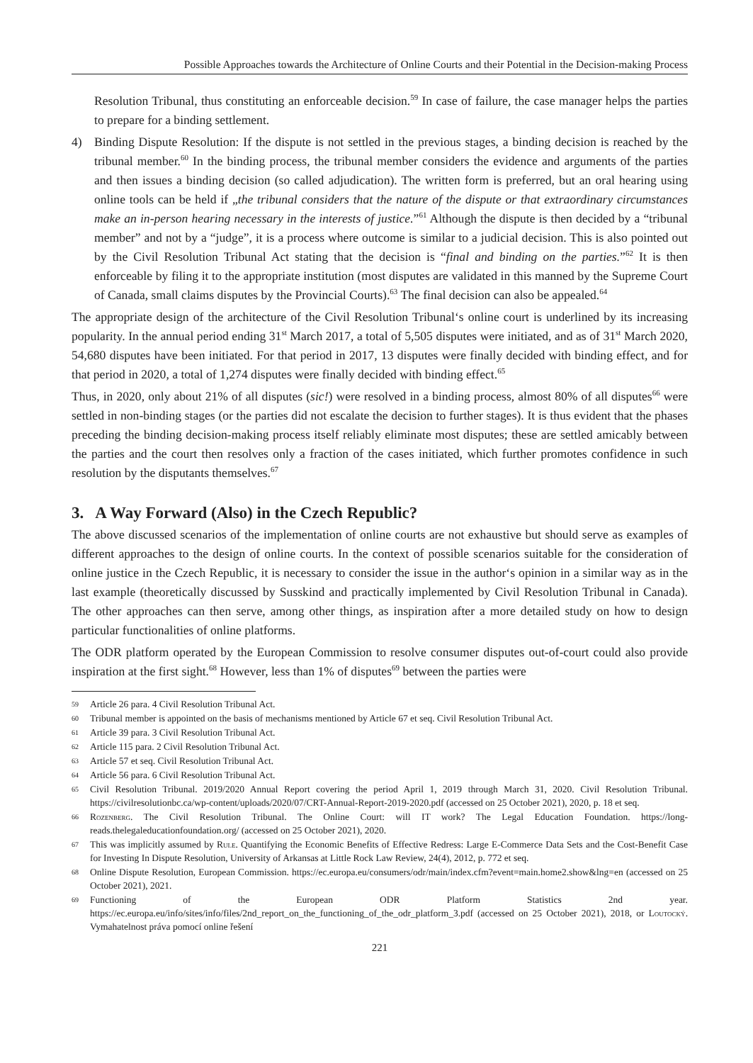Possible Approaches towards the Architecture of Online Courts and their Potential in the Decision-making Process
Resolution Tribunal, thus constituting an enforceable decision.<sup>59</sup> In case of failure, the case manager helps the parties to prepare for a binding settlement.
4) Binding Dispute Resolution: If the dispute is not settled in the previous stages, a binding decision is reached by the tribunal member.<sup>60</sup> In the binding process, the tribunal member considers the evidence and arguments of the parties and then issues a binding decision (so called adjudication). The written form is preferred, but an oral hearing using online tools can be held if „the tribunal considers that the nature of the dispute or that extraordinary circumstances make an in-person hearing necessary in the interests of justice.”<sup>61</sup> Although the dispute is then decided by a “tribunal member” and not by a “judge”, it is a process where outcome is similar to a judicial decision. This is also pointed out by the Civil Resolution Tribunal Act stating that the decision is “final and binding on the parties.”<sup>62</sup> It is then enforceable by filing it to the appropriate institution (most disputes are validated in this manned by the Supreme Court of Canada, small claims disputes by the Provincial Courts).<sup>63</sup> The final decision can also be appealed.<sup>64</sup>
The appropriate design of the architecture of the Civil Resolution Tribunal‘s online court is underlined by its increasing popularity. In the annual period ending 31<sup>st</sup> March 2017, a total of 5,505 disputes were initiated, and as of 31<sup>st</sup> March 2020, 54,680 disputes have been initiated. For that period in 2017, 13 disputes were finally decided with binding effect, and for that period in 2020, a total of 1,274 disputes were finally decided with binding effect.<sup>65</sup>
Thus, in 2020, only about 21% of all disputes (sic!) were resolved in a binding process, almost 80% of all disputes<sup>66</sup> were settled in non-binding stages (or the parties did not escalate the decision to further stages). It is thus evident that the phases preceding the binding decision-making process itself reliably eliminate most disputes; these are settled amicably between the parties and the court then resolves only a fraction of the cases initiated, which further promotes confidence in such resolution by the disputants themselves.<sup>67</sup>
3. A Way Forward (Also) in the Czech Republic?
The above discussed scenarios of the implementation of online courts are not exhaustive but should serve as examples of different approaches to the design of online courts. In the context of possible scenarios suitable for the consideration of online justice in the Czech Republic, it is necessary to consider the issue in the author‘s opinion in a similar way as in the last example (theoretically discussed by Susskind and practically implemented by Civil Resolution Tribunal in Canada). The other approaches can then serve, among other things, as inspiration after a more detailed study on how to design particular functionalities of online platforms.
The ODR platform operated by the European Commission to resolve consumer disputes out-of-court could also provide inspiration at the first sight.<sup>68</sup> However, less than 1% of disputes<sup>69</sup> between the parties were
59 Article 26 para. 4 Civil Resolution Tribunal Act.
60 Tribunal member is appointed on the basis of mechanisms mentioned by Article 67 et seq. Civil Resolution Tribunal Act.
61 Article 39 para. 3 Civil Resolution Tribunal Act.
62 Article 115 para. 2 Civil Resolution Tribunal Act.
63 Article 57 et seq. Civil Resolution Tribunal Act.
64 Article 56 para. 6 Civil Resolution Tribunal Act.
65 Civil Resolution Tribunal. 2019/2020 Annual Report covering the period April 1, 2019 through March 31, 2020. Civil Resolution Tribunal. https://civilresolutionbc.ca/wp-content/uploads/2020/07/CRT-Annual-Report-2019-2020.pdf (accessed on 25 October 2021), 2020, p. 18 et seq.
66 Rozenberg. The Civil Resolution Tribunal. The Online Court: will IT work? The Legal Education Foundation. https://long-reads.thelegaleducationfoundation.org/ (accessed on 25 October 2021), 2020.
67 This was implicitly assumed by Rule. Quantifying the Economic Benefits of Effective Redress: Large E-Commerce Data Sets and the Cost-Benefit Case for Investing In Dispute Resolution, University of Arkansas at Little Rock Law Review, 24(4), 2012, p. 772 et seq.
68 Online Dispute Resolution, European Commission. https://ec.europa.eu/consumers/odr/main/index.cfm?event=main.home2.show&lng=en (accessed on 25 October 2021), 2021.
69 Functioning of the European ODR Platform Statistics 2nd year. https://ec.europa.eu/info/sites/info/files/2nd_report_on_the_functioning_of_the_odr_platform_3.pdf (accessed on 25 October 2021), 2018, or Loutocký. Vymahatelnost práva pomocí online řešení
221